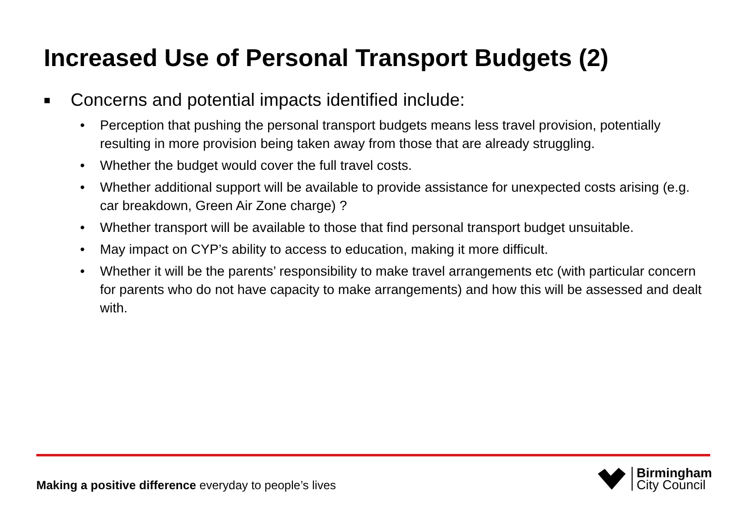Increased Use of Personal Transport Budgets (2)
■ Concerns and potential impacts identified include:
• Perception that pushing the personal transport budgets means less travel provision, potentially resulting in more provision being taken away from those that are already struggling.
• Whether the budget would cover the full travel costs.
• Whether additional support will be available to provide assistance for unexpected costs arising (e.g. car breakdown, Green Air Zone charge) ?
• Whether transport will be available to those that find personal transport budget unsuitable.
• May impact on CYP’s ability to access to education, making it more difficult.
• Whether it will be the parents’ responsibility to make travel arrangements etc (with particular concern for parents who do not have capacity to make arrangements) and how this will be assessed and dealt with.
Making a positive difference everyday to people’s lives
Birmingham
City Council